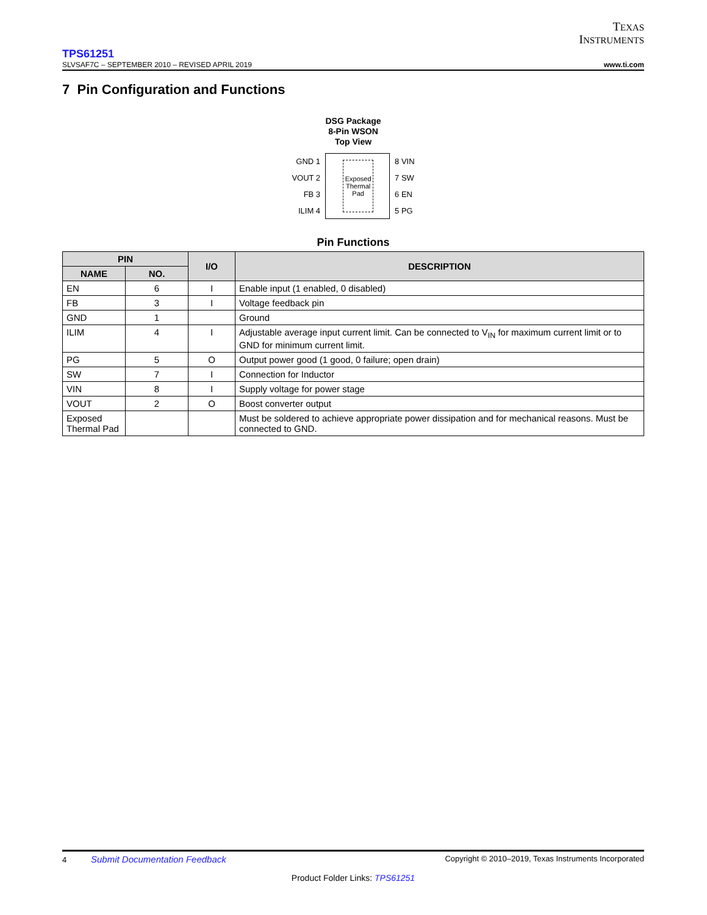TEXAS
INSTRUMENTS
TPS61251
SLVSAF7C – SEPTEMBER 2010 – REVISED APRIL 2019 www.ti.com
7 Pin Configuration and Functions
DSG Package
8-Pin WSON
Top View
GND 1
VOUT 2
FB 3
ILIM 4
Exposed Thermal Pad
8 VIN
7 SW
6 EN
5 PG
Pin Functions
| PIN | | I/O | DESCRIPTION |
| --- | --- | --- | --- |
| NAME | NO. | | |
| EN | 6 | I | Enable input (1 enabled, 0 disabled) |
| FB | 3 | I | Voltage feedback pin |
| GND | 1 | | Ground |
| ILIM | 4 | I | Adjustable average input current limit. Can be connected to V<sub>IN</sub> for maximum current limit or to GND for minimum current limit. |
| PG | 5 | O | Output power good (1 good, 0 failure; open drain) |
| SW | 7 | I | Connection for Inductor |
| VIN | 8 | I | Supply voltage for power stage |
| VOUT | 2 | O | Boost converter output |
| Exposed Thermal Pad | | | Must be soldered to achieve appropriate power dissipation and for mechanical reasons. Must be connected to GND. |
4 Submit Documentation Feedback Copyright © 2010–2019, Texas Instruments Incorporated
Product Folder Links: TPS61251